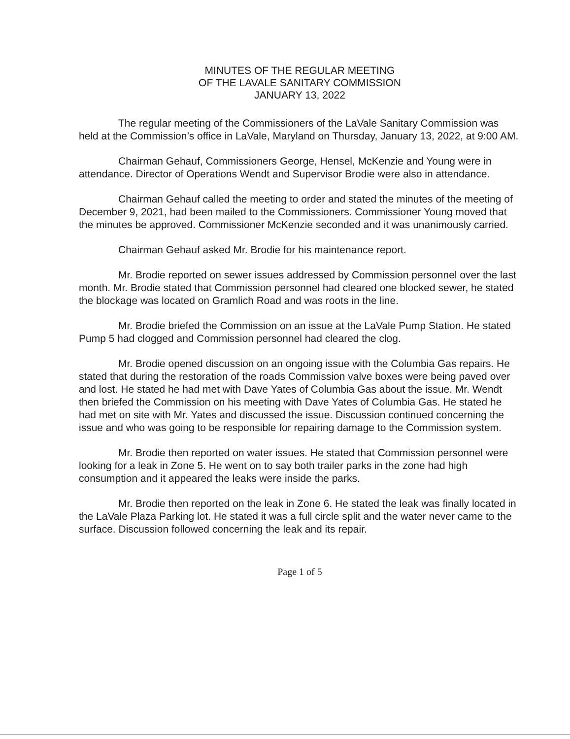MINUTES OF THE REGULAR MEETING
OF THE LAVALE SANITARY COMMISSION
JANUARY 13, 2022
The regular meeting of the Commissioners of the LaVale Sanitary Commission was held at the Commission’s office in LaVale, Maryland on Thursday, January 13, 2022, at 9:00 AM.
Chairman Gehauf, Commissioners George, Hensel, McKenzie and Young were in attendance. Director of Operations Wendt and Supervisor Brodie were also in attendance.
Chairman Gehauf called the meeting to order and stated the minutes of the meeting of December 9, 2021, had been mailed to the Commissioners. Commissioner Young moved that the minutes be approved. Commissioner McKenzie seconded and it was unanimously carried.
Chairman Gehauf asked Mr. Brodie for his maintenance report.
Mr. Brodie reported on sewer issues addressed by Commission personnel over the last month. Mr. Brodie stated that Commission personnel had cleared one blocked sewer, he stated the blockage was located on Gramlich Road and was roots in the line.
Mr. Brodie briefed the Commission on an issue at the LaVale Pump Station. He stated Pump 5 had clogged and Commission personnel had cleared the clog.
Mr. Brodie opened discussion on an ongoing issue with the Columbia Gas repairs. He stated that during the restoration of the roads Commission valve boxes were being paved over and lost. He stated he had met with Dave Yates of Columbia Gas about the issue. Mr. Wendt then briefed the Commission on his meeting with Dave Yates of Columbia Gas. He stated he had met on site with Mr. Yates and discussed the issue. Discussion continued concerning the issue and who was going to be responsible for repairing damage to the Commission system.
Mr. Brodie then reported on water issues. He stated that Commission personnel were looking for a leak in Zone 5. He went on to say both trailer parks in the zone had high consumption and it appeared the leaks were inside the parks.
Mr. Brodie then reported on the leak in Zone 6. He stated the leak was finally located in the LaVale Plaza Parking lot. He stated it was a full circle split and the water never came to the surface. Discussion followed concerning the leak and its repair.
Page 1 of 5